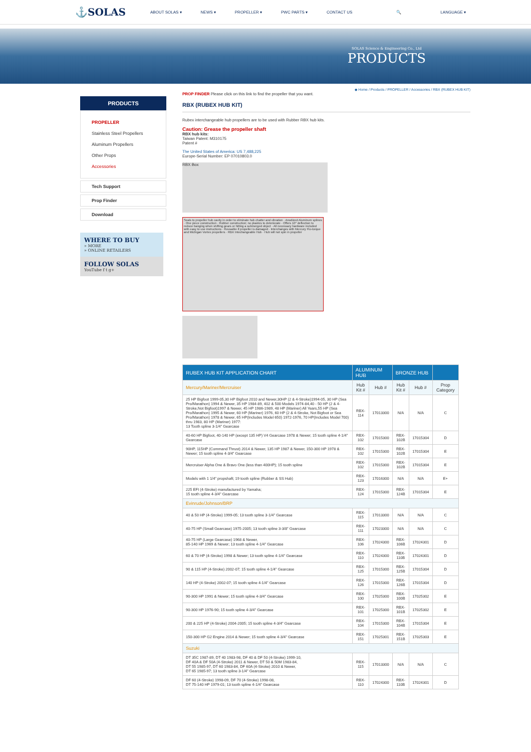⚓SOLAS
ABOUT SOLAS ▾ NEWS ▾ PROPELLER ▾ PWC PARTS ▾ CONTACT US 🔍 LANGUAGE ▾
SOLAS Science & Engineering Co., Ltd
PRODUCTS
PRODUCTS
PROPELLER
Stainless Steel Propellers
Aluminum Propellers
Other Props
Accessories
Tech Support
Prop Finder
Download
WHERE TO BUY
» MORE
» ONLINE RETAILERS
FOLLOW SOLAS
YouTube f t g+
◆ Home / Products / PROPELLER / Accessories / RBX (RUBEX HUB KIT)
PROP FINDER Please click on this link to find the propeller that you want.
RBX (RUBEX HUB KIT)
Rubex interchangeable hub propellers are to be used with Rubber RBX hub kits.
Caution: Grease the propeller shaft
RBX hub kits:
Taiwan Patent: M310175
Patent #
The United States of America: US 7,488,225
Europe-Serial Number: EP 07010803.0
RBX Box
Seals to propeller hub cavity in order to eliminate hub chatter and vibration · Anodized Aluminum splines · One piece construction · Rubber construction; no plastics to deteriorate · Offers 10° deflection to reduce banging when shifting gears or hitting a submerged object · All necessary hardware included with easy to use instructions · Reusable if propeller is damaged · Interchanges with Mercury Flo-torque and Michigan Vortex propellers · RBX Intechangeable Hub · Hub will not spin in propeller
| RUBEX HUB KIT APPLICATION CHART | ALUMINUM HUB | | BRONZE HUB | | |
| --- | --- | --- | --- | --- | --- |
| Mercury/Mariner/Mercruiser | Hub Kit # | Hub # | Hub Kit # | Hub # | Prop Category |
| 25 HP Bigfoot 1999-05,30 HP Bigfoot 2010 and Newer,30HP (2 & 4-Stroke)1994-05, 30 HP (Sea Pro/Marathon) 1994 & Newer, 35 HP 1984-89, 402 & 500 Models 1974-84,40 - 50 HP (2 & 4-Stroke,Not Bigfoot)1997 & Newer, 45 HP 1986-1989, 48 HP (Mariner) All Years,55 HP (Sea Pro/Marathon) 1995 & Newer, 60 HP (Mariner) 1976, 60 HP (2 & 4-Stroke, Not Bigfoot or Sea Pro/Marathon) 1978 & Newer, 65 HP(Includes Model 650) 1972-1976, 70 HP(Includes Model 700) thru 1983, 80 HP (Mariner) 1977: 13 Tooth spline 3-1/4" Gearcase | RBX-114 | 17013300 | N/A | N/A | C |
| 40-60 HP Bigfoot, 40-140 HP (except 135 HP) V4 Gearcase 1978 & Newer; 15 tooth spline 4-1/4" Gearcase | RBX-102 | 17015300 | RBX-102B | 17015304 | D |
| 90HP, 115HP (Command Thrust) 2014 & Newer, 135 HP 1987 & Newer, 150-300 HP 1978 & Newer; 15 tooth spline 4-3/4" Gearcase | RBX-102 | 17015300 | RBX-102B | 17015304 | E |
| Mercruiser Alpha One & Bravo One (less than 400HP); 15 tooth spline | RBX-102 | 17015300 | RBX-102B | 17015304 | E |
| Models with 1 1/4" propshaft; 19 tooth spline (Rubber & SS Hub) | RBX-123 | 17016300 | N/A | N/A | E+ |
| 225 EFI (4-Stroke) manufactured by Yamaha; 15 tooth spline 4-3/4" Gearcase | RBX-124 | 17015300 | RBX-124B | 17015304 | E |
| Evinrude/Johnson/BRP | | | | | |
| 40 & 50 HP (4-Stroke) 1999-05; 13 tooth spline 3-1/4" Gearcase | RBX-115 | 17013300 | N/A | N/A | C |
| 40-75 HP (Small Gearcase) 1975-2005; 13 tooth spline 3-3/8" Gearcase | RBX-111 | 17023300 | N/A | N/A | C |
| 40-75 HP (Large Gearcase) 1968 & Newer, 85-140 HP 1969 & Newer; 13 tooth spline 4-1/4" Gearcase | RBX-106 | 17024300 | RBX-106B | 17024301 | D |
| 60 & 70 HP (4-Stroke) 1998 & Newer; 13 tooth spline 4-1/4" Gearcase | RBX-110 | 17024300 | RBX-110B | 17024301 | D |
| 90 & 115 HP (4-Stroke) 2002-07; 15 tooth spline 4-1/4" Gearcase | RBX-125 | 17015300 | RBX-125B | 17015304 | D |
| 140 HP (4-Stroke) 2002-07; 15 tooth spline 4-1/4" Gearcase | RBX-126 | 17015300 | RBX-126B | 17015304 | D |
| 90-300 HP 1991 & Newer; 15 tooth spline 4-3/4" Gearcase | RBX-100 | 17025300 | RBX-100B | 17025302 | E |
| 90-300 HP 1976-90; 15 tooth spline 4-3/4" Gearcase | RBX-101 | 17025300 | RBX-101B | 17025302 | E |
| 200 & 225 HP (4-Stroke) 2004-2005; 15 tooth spline 4-3/4" Gearcase | RBX-104 | 17015300 | RBX-104B | 17015304 | E |
| 150-300 HP G2 Engine 2014 & Newer; 15 tooth spline 4-3/4" Gearcase | RBX-151 | 17025301 | RBX-151B | 17025303 | E |
| Suzuki | | | | | |
| DT 35C 1987-89, DT 40 1983-98, DF 40 & DF 50 (4-Stroke) 1999-10, DF 40A & DF 50A (4-Stroke) 2011 & Newer, DT 50 & 50M 1983-84, DT 55 1985-97, DT 60 1983-84, DF 60A (4-Stroke) 2010 & Newer, DT 65 1985-97; 13 tooth spline 3-1/4" Gearcase | RBX-115 | 17013300 | N/A | N/A | C |
| DF 60 (4-Stroke) 1998-09, DF 70 (4-Stroke) 1998-08, DT 75-140 HP 1979-01; 13 tooth spline 4-1/4" Gearcase | RBX-110 | 17024300 | RBX-110B | 17024301 | D |